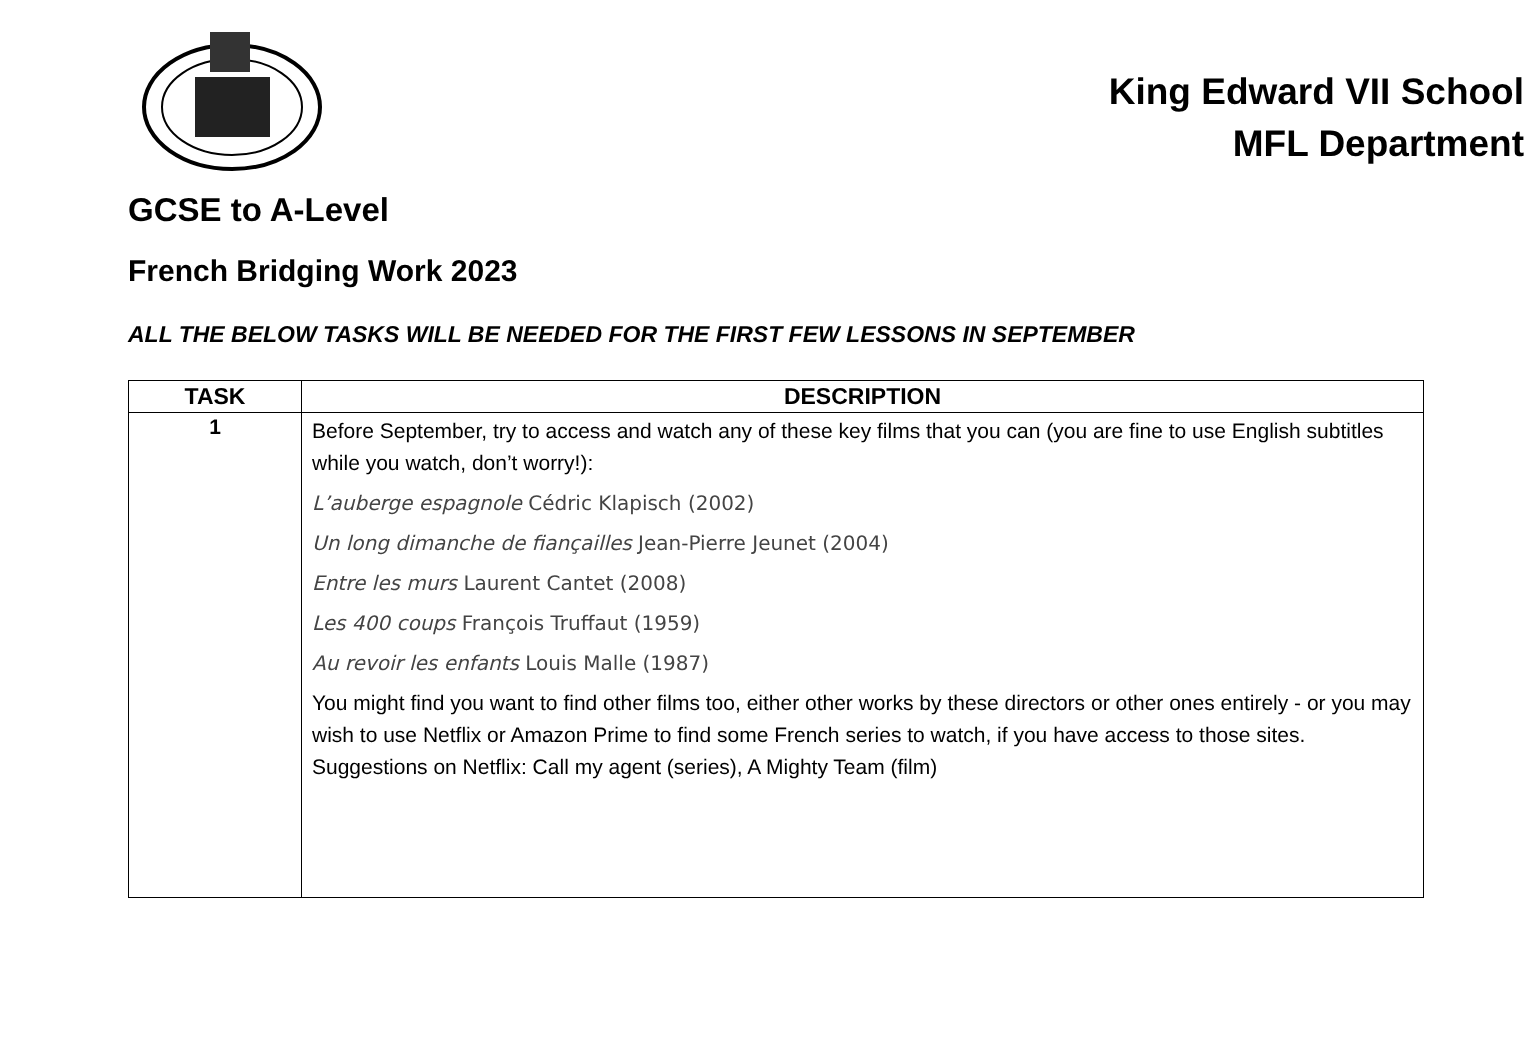King Edward VII School
MFL Department
GCSE to A-Level
French Bridging Work 2023
ALL THE BELOW TASKS WILL BE NEEDED FOR THE FIRST FEW LESSONS IN SEPTEMBER
| TASK | DESCRIPTION |
| --- | --- |
| 1 | Before September, try to access and watch any of these key films that you can (you are fine to use English subtitles while you watch, don’t worry!): L’auberge espagnole Cédric Klapisch (2002) Un long dimanche de fiançailles Jean-Pierre Jeunet (2004) Entre les murs Laurent Cantet (2008) Les 400 coups François Truffaut (1959) Au revoir les enfants Louis Malle (1987) You might find you want to find other films too, either other works by these directors or other ones entirely - or you may wish to use Netflix or Amazon Prime to find some French series to watch, if you have access to those sites. Suggestions on Netflix: Call my agent (series), A Mighty Team (film) |